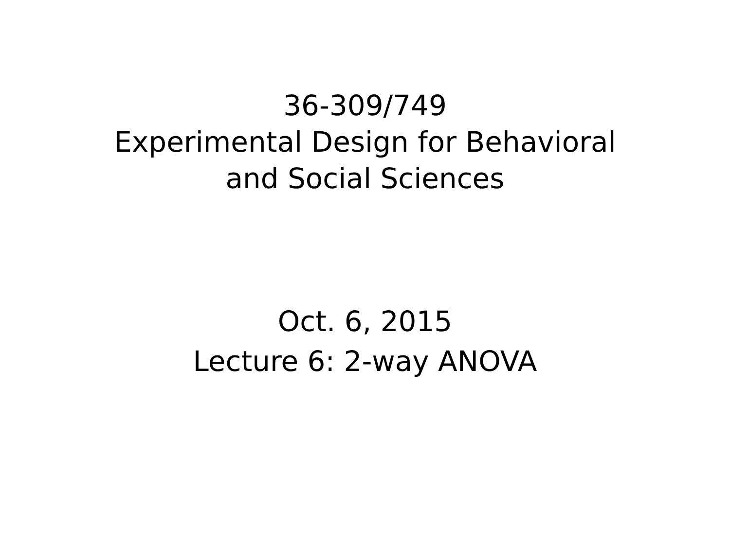36-309/749
Experimental Design for Behavioral
and Social Sciences
Oct. 6, 2015
Lecture 6: 2-way ANOVA